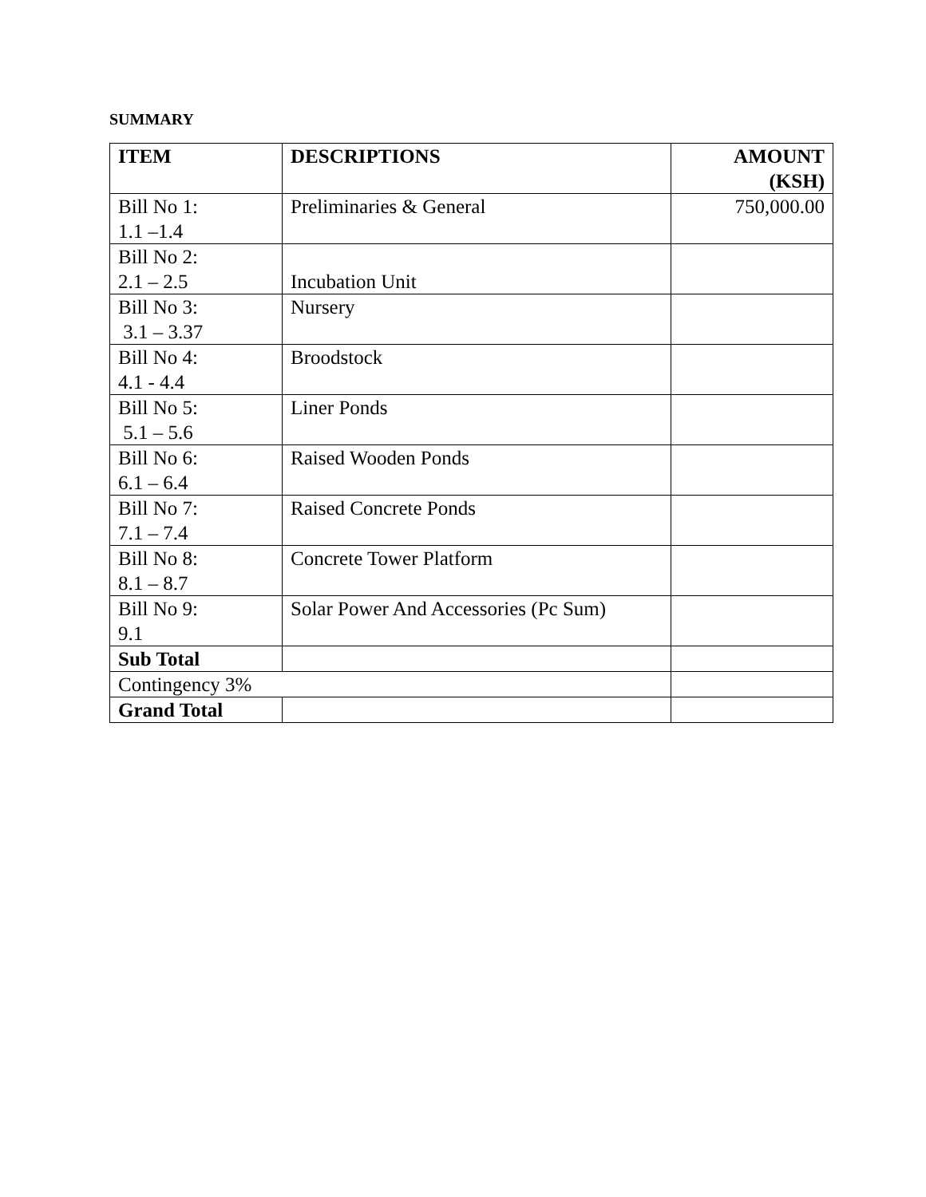SUMMARY
| ITEM | DESCRIPTIONS | AMOUNT (KSH) |
| --- | --- | --- |
| Bill No 1: 1.1 –1.4 | Preliminaries & General | 750,000.00 |
| Bill No 2: 2.1 – 2.5 | Incubation Unit | |
| Bill No 3: 3.1 – 3.37 | Nursery | |
| Bill No 4: 4.1 - 4.4 | Broodstock | |
| Bill No 5: 5.1 – 5.6 | Liner Ponds | |
| Bill No 6: 6.1 – 6.4 | Raised Wooden Ponds | |
| Bill No 7: 7.1 – 7.4 | Raised Concrete Ponds | |
| Bill No 8: 8.1 – 8.7 | Concrete Tower Platform | |
| Bill No 9: 9.1 | Solar Power And Accessories (Pc Sum) | |
| Sub Total | | |
| Contingency 3% | | |
| Grand Total | | |